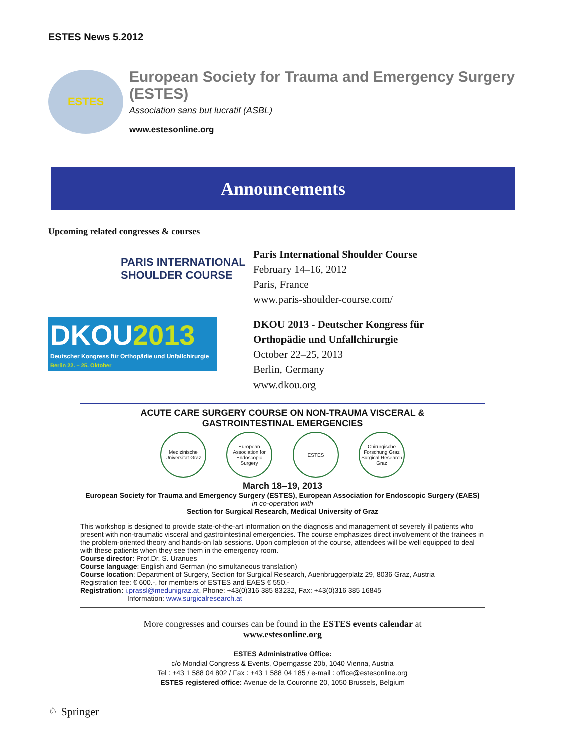ESTES News 5.2012
ESTES
European Society for Trauma and Emergency Surgery (ESTES)
Association sans but lucratif (ASBL)
www.estesonline.org
Announcements
Upcoming related congresses & courses
PARIS INTERNATIONAL
SHOULDER COURSE
Paris International Shoulder Course
February 14–16, 2012
Paris, France
www.paris-shoulder-course.com/
DKOU2013
Deutscher Kongress für Orthopädie und Unfallchirurgie Berlin 22. – 25. Oktober
DKOU 2013 - Deutscher Kongress für
Orthopädie und Unfallchirurgie
October 22–25, 2013
Berlin, Germany
www.dkou.org
ACUTE CARE SURGERY COURSE ON NON-TRAUMA VISCERAL &
GASTROINTESTINAL EMERGENCIES
Medizinische Universität Graz
European Association for Endoscopic Surgery
ESTES Chirurgische Forschung Graz Surgical Research Graz
March 18–19, 2013
European Society for Trauma and Emergency Surgery (ESTES), European Association for Endoscopic Surgery (EAES)
in co-operation with
Section for Surgical Research, Medical University of Graz
This workshop is designed to provide state-of-the-art information on the diagnosis and management of severely ill patients who present with non-traumatic visceral and gastrointestinal emergencies. The course emphasizes direct involvement of the trainees in the problem-oriented theory and hands-on lab sessions. Upon completion of the course, attendees will be well equipped to deal with these patients when they see them in the emergency room.
Course director: Prof.Dr. S. Uranues
Course language: English and German (no simultaneous translation)
Course location: Department of Surgery, Section for Surgical Research, Auenbruggerplatz 29, 8036 Graz, Austria
Registration fee: € 600.-, for members of ESTES and EAES € 550.-
Registration: i.prassl@medunigraz.at, Phone: +43(0)316 385 83232, Fax: +43(0)316 385 16845
Information: www.surgicalresearch.at
More congresses and courses can be found in the ESTES events calendar at
www.estesonline.org
ESTES Administrative Office:
c/o Mondial Congress & Events, Operngasse 20b, 1040 Vienna, Austria
Tel : +43 1 588 04 802 / Fax : +43 1 588 04 185 / e-mail : office@estesonline.org
ESTES registered office: Avenue de la Couronne 20, 1050 Brussels, Belgium
♘ Springer